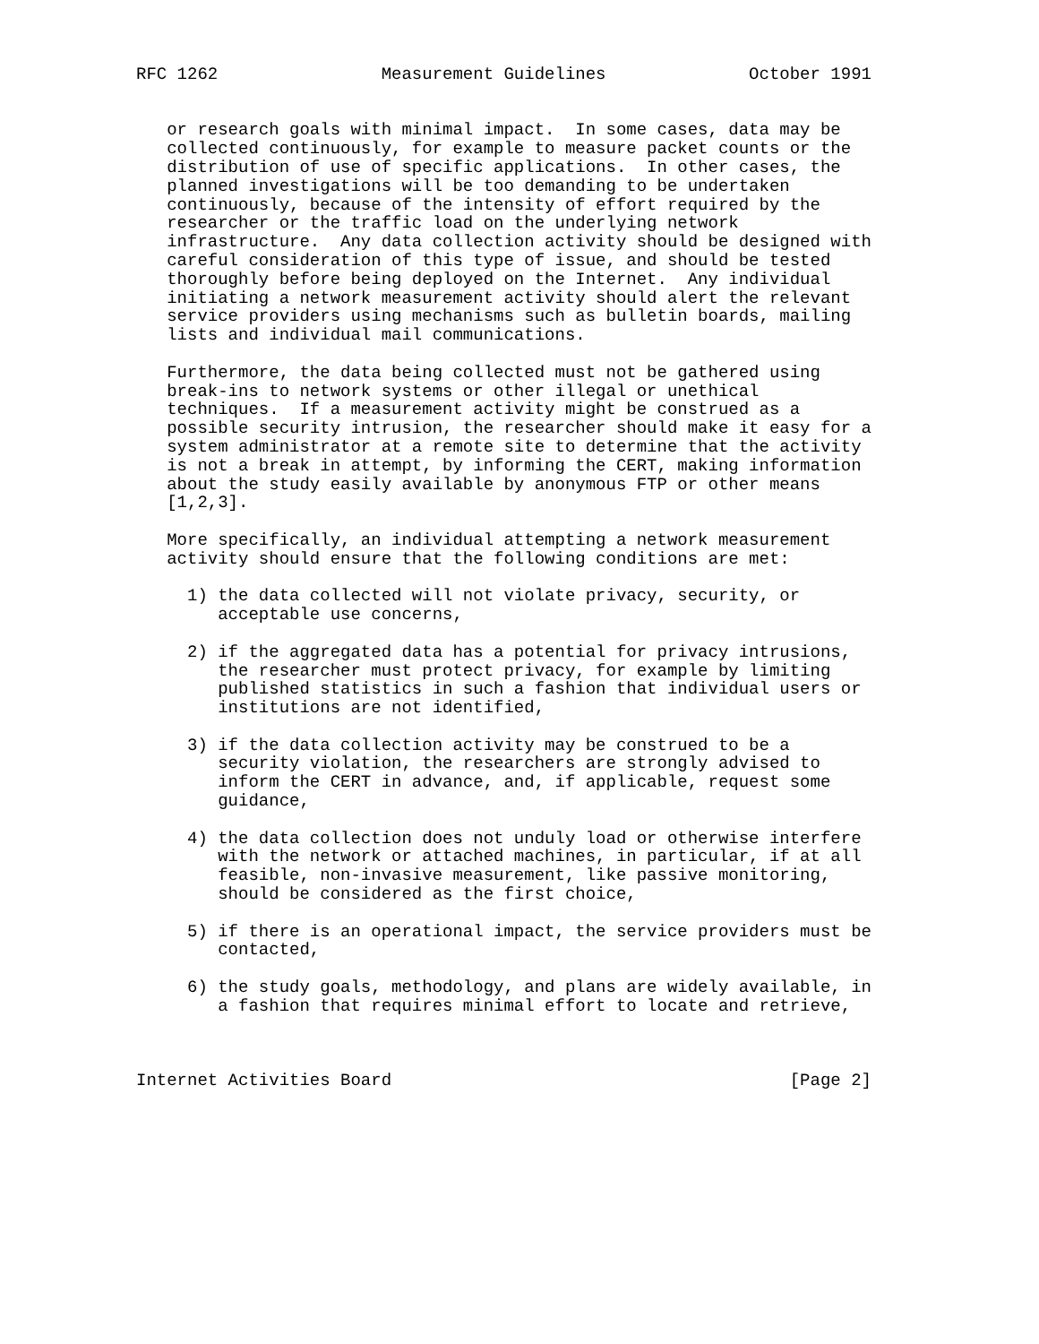RFC 1262                Measurement Guidelines              October 1991


   or research goals with minimal impact.  In some cases, data may be
   collected continuously, for example to measure packet counts or the
   distribution of use of specific applications.  In other cases, the
   planned investigations will be too demanding to be undertaken
   continuously, because of the intensity of effort required by the
   researcher or the traffic load on the underlying network
   infrastructure.  Any data collection activity should be designed with
   careful consideration of this type of issue, and should be tested
   thoroughly before being deployed on the Internet.  Any individual
   initiating a network measurement activity should alert the relevant
   service providers using mechanisms such as bulletin boards, mailing
   lists and individual mail communications.

   Furthermore, the data being collected must not be gathered using
   break-ins to network systems or other illegal or unethical
   techniques.  If a measurement activity might be construed as a
   possible security intrusion, the researcher should make it easy for a
   system administrator at a remote site to determine that the activity
   is not a break in attempt, by informing the CERT, making information
   about the study easily available by anonymous FTP or other means
   [1,2,3].

   More specifically, an individual attempting a network measurement
   activity should ensure that the following conditions are met:

     1) the data collected will not violate privacy, security, or
        acceptable use concerns,

     2) if the aggregated data has a potential for privacy intrusions,
        the researcher must protect privacy, for example by limiting
        published statistics in such a fashion that individual users or
        institutions are not identified,

     3) if the data collection activity may be construed to be a
        security violation, the researchers are strongly advised to
        inform the CERT in advance, and, if applicable, request some
        guidance,

     4) the data collection does not unduly load or otherwise interfere
        with the network or attached machines, in particular, if at all
        feasible, non-invasive measurement, like passive monitoring,
        should be considered as the first choice,

     5) if there is an operational impact, the service providers must be
        contacted,

     6) the study goals, methodology, and plans are widely available, in
        a fashion that requires minimal effort to locate and retrieve,



Internet Activities Board                                       [Page 2]